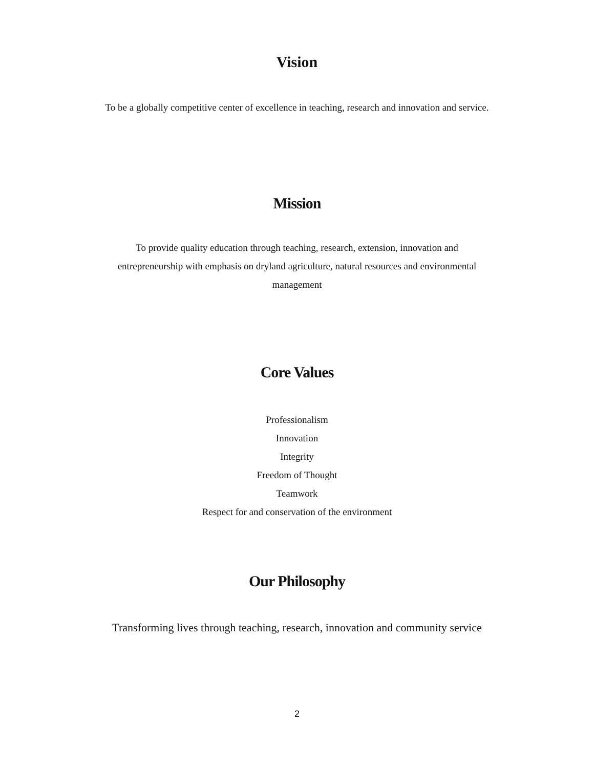Vision
To be a globally competitive center of excellence in teaching, research and innovation and service.
Mission
To provide quality education through teaching, research, extension, innovation and
entrepreneurship with emphasis on dryland agriculture, natural resources and environmental
management
Core Values
Professionalism
Innovation
Integrity
Freedom of Thought
Teamwork
Respect for and conservation of the environment
Our Philosophy
Transforming lives through teaching, research, innovation and community service
2